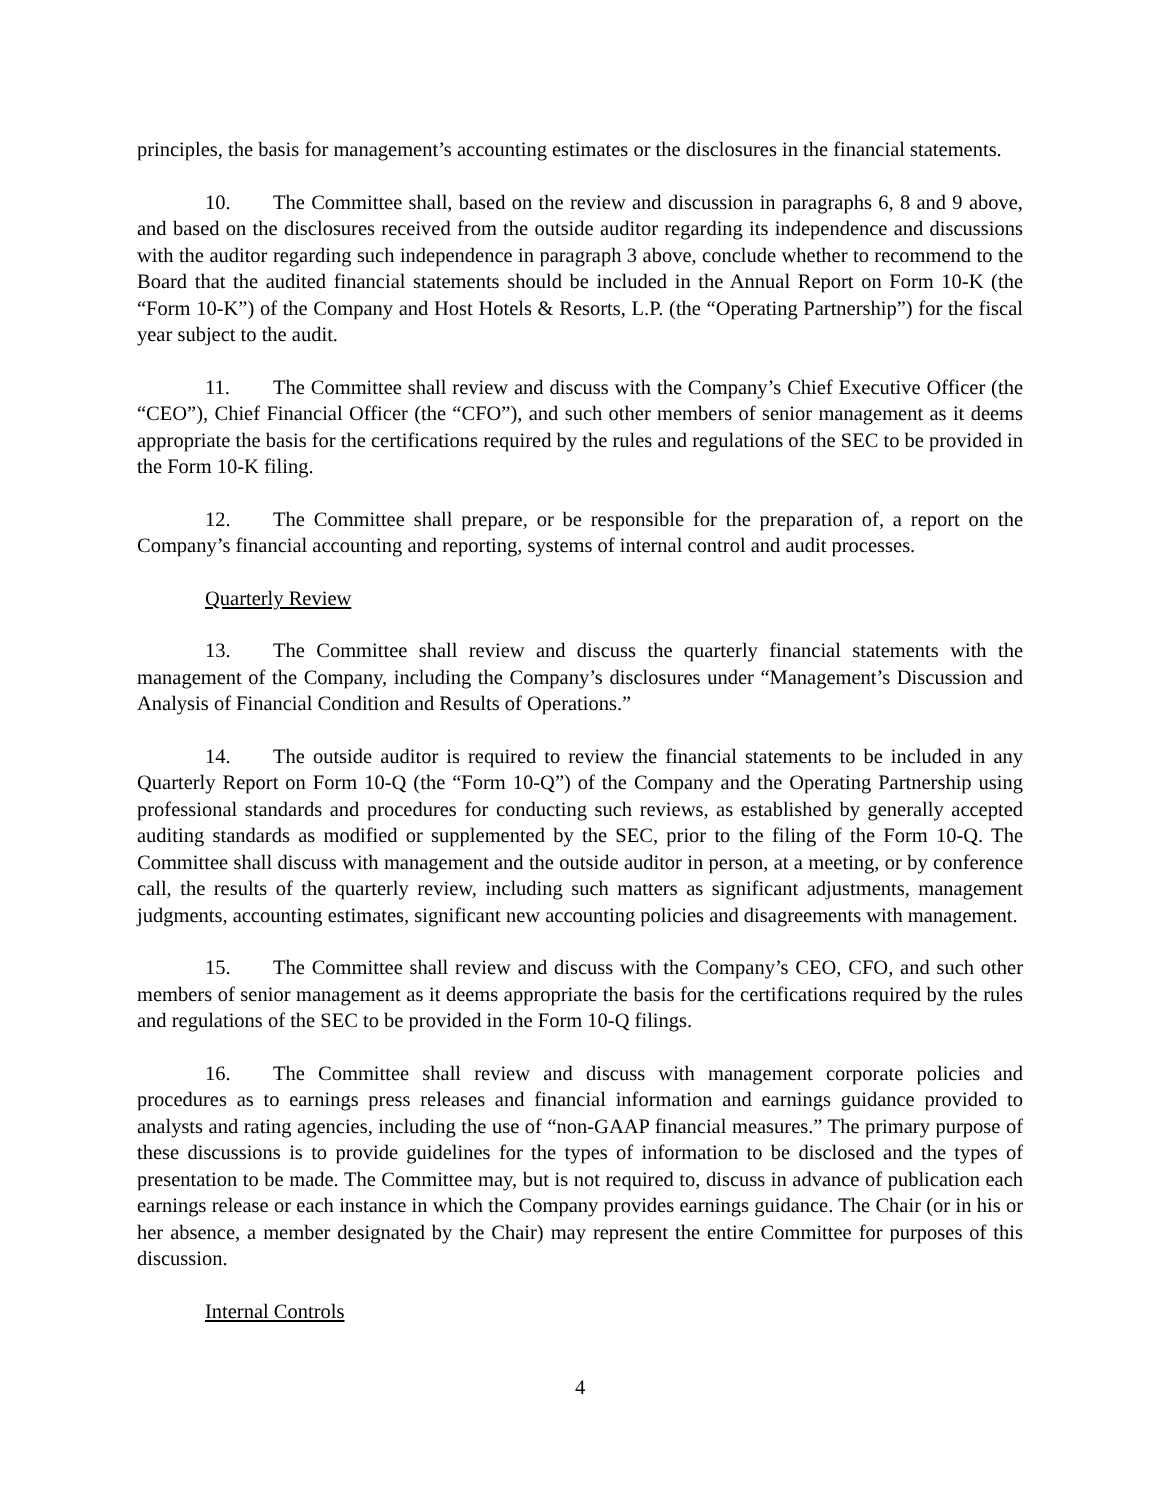principles, the basis for management’s accounting estimates or the disclosures in the financial statements.
10. The Committee shall, based on the review and discussion in paragraphs 6, 8 and 9 above, and based on the disclosures received from the outside auditor regarding its independence and discussions with the auditor regarding such independence in paragraph 3 above, conclude whether to recommend to the Board that the audited financial statements should be included in the Annual Report on Form 10-K (the “Form 10-K”) of the Company and Host Hotels & Resorts, L.P. (the “Operating Partnership”) for the fiscal year subject to the audit.
11. The Committee shall review and discuss with the Company’s Chief Executive Officer (the “CEO”), Chief Financial Officer (the “CFO”), and such other members of senior management as it deems appropriate the basis for the certifications required by the rules and regulations of the SEC to be provided in the Form 10-K filing.
12. The Committee shall prepare, or be responsible for the preparation of, a report on the Company’s financial accounting and reporting, systems of internal control and audit processes.
Quarterly Review
13. The Committee shall review and discuss the quarterly financial statements with the management of the Company, including the Company’s disclosures under “Management’s Discussion and Analysis of Financial Condition and Results of Operations.”
14. The outside auditor is required to review the financial statements to be included in any Quarterly Report on Form 10-Q (the “Form 10-Q”) of the Company and the Operating Partnership using professional standards and procedures for conducting such reviews, as established by generally accepted auditing standards as modified or supplemented by the SEC, prior to the filing of the Form 10-Q. The Committee shall discuss with management and the outside auditor in person, at a meeting, or by conference call, the results of the quarterly review, including such matters as significant adjustments, management judgments, accounting estimates, significant new accounting policies and disagreements with management.
15. The Committee shall review and discuss with the Company’s CEO, CFO, and such other members of senior management as it deems appropriate the basis for the certifications required by the rules and regulations of the SEC to be provided in the Form 10-Q filings.
16. The Committee shall review and discuss with management corporate policies and procedures as to earnings press releases and financial information and earnings guidance provided to analysts and rating agencies, including the use of “non-GAAP financial measures.” The primary purpose of these discussions is to provide guidelines for the types of information to be disclosed and the types of presentation to be made. The Committee may, but is not required to, discuss in advance of publication each earnings release or each instance in which the Company provides earnings guidance. The Chair (or in his or her absence, a member designated by the Chair) may represent the entire Committee for purposes of this discussion.
Internal Controls
4